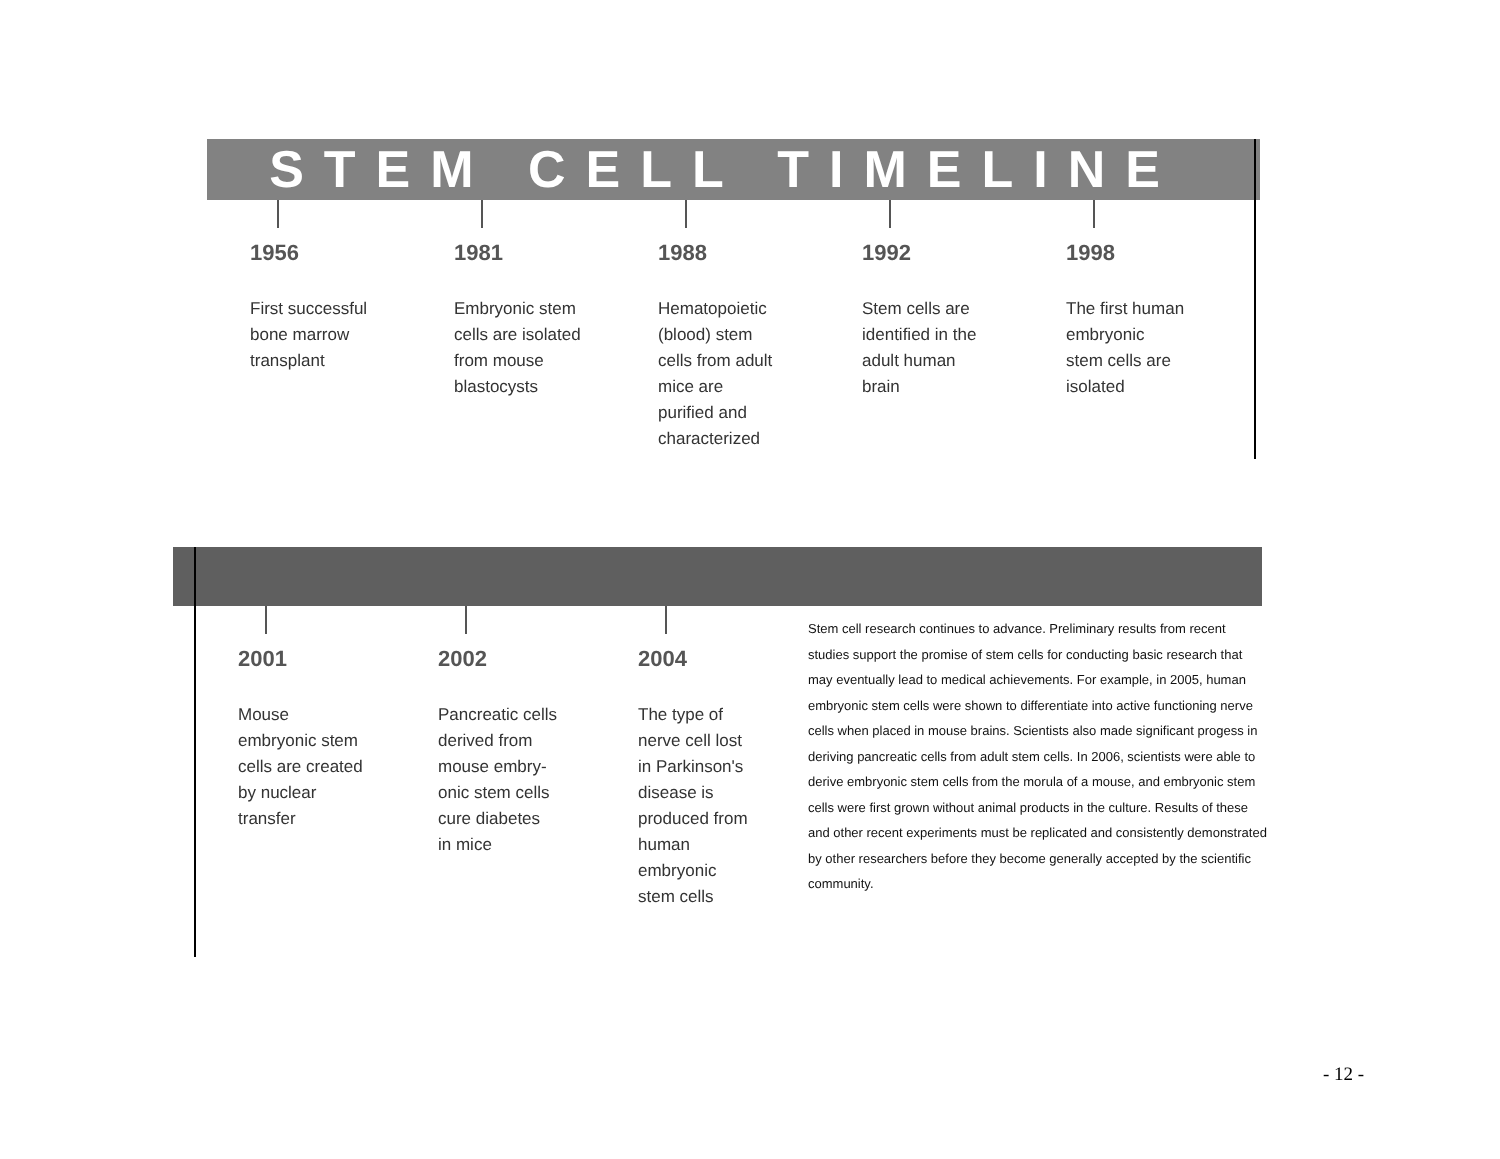STEM CELL TIMELINE
1956
First successful
bone marrow
transplant
1981
Embryonic stem
cells are isolated
from mouse
blastocysts
1988
Hematopoietic
(blood) stem
cells from adult
mice are
purified and
characterized
1992
Stem cells are
identified in the
adult human
brain
1998
The first human
embryonic
stem cells are
isolated
2001
Mouse
embryonic stem
cells are created
by nuclear
transfer
2002
Pancreatic cells
derived from
mouse embry-
onic stem cells
cure diabetes
in mice
2004
The type of
nerve cell lost
in Parkinson's
disease is
produced from
human
embryonic
stem cells
Stem cell research continues to advance. Preliminary results from recent studies support the promise of stem cells for conducting basic research that may eventually lead to medical achievements. For example, in 2005, human embryonic stem cells were shown to differentiate into active functioning nerve cells when placed in mouse brains. Scientists also made significant progess in deriving pancreatic cells from adult stem cells. In 2006, scientists were able to derive embryonic stem cells from the morula of a mouse, and embryonic stem cells were first grown without animal products in the culture. Results of these and other recent experiments must be replicated and consistently demonstrated by other researchers before they become generally accepted by the scientific community.
- 12 -